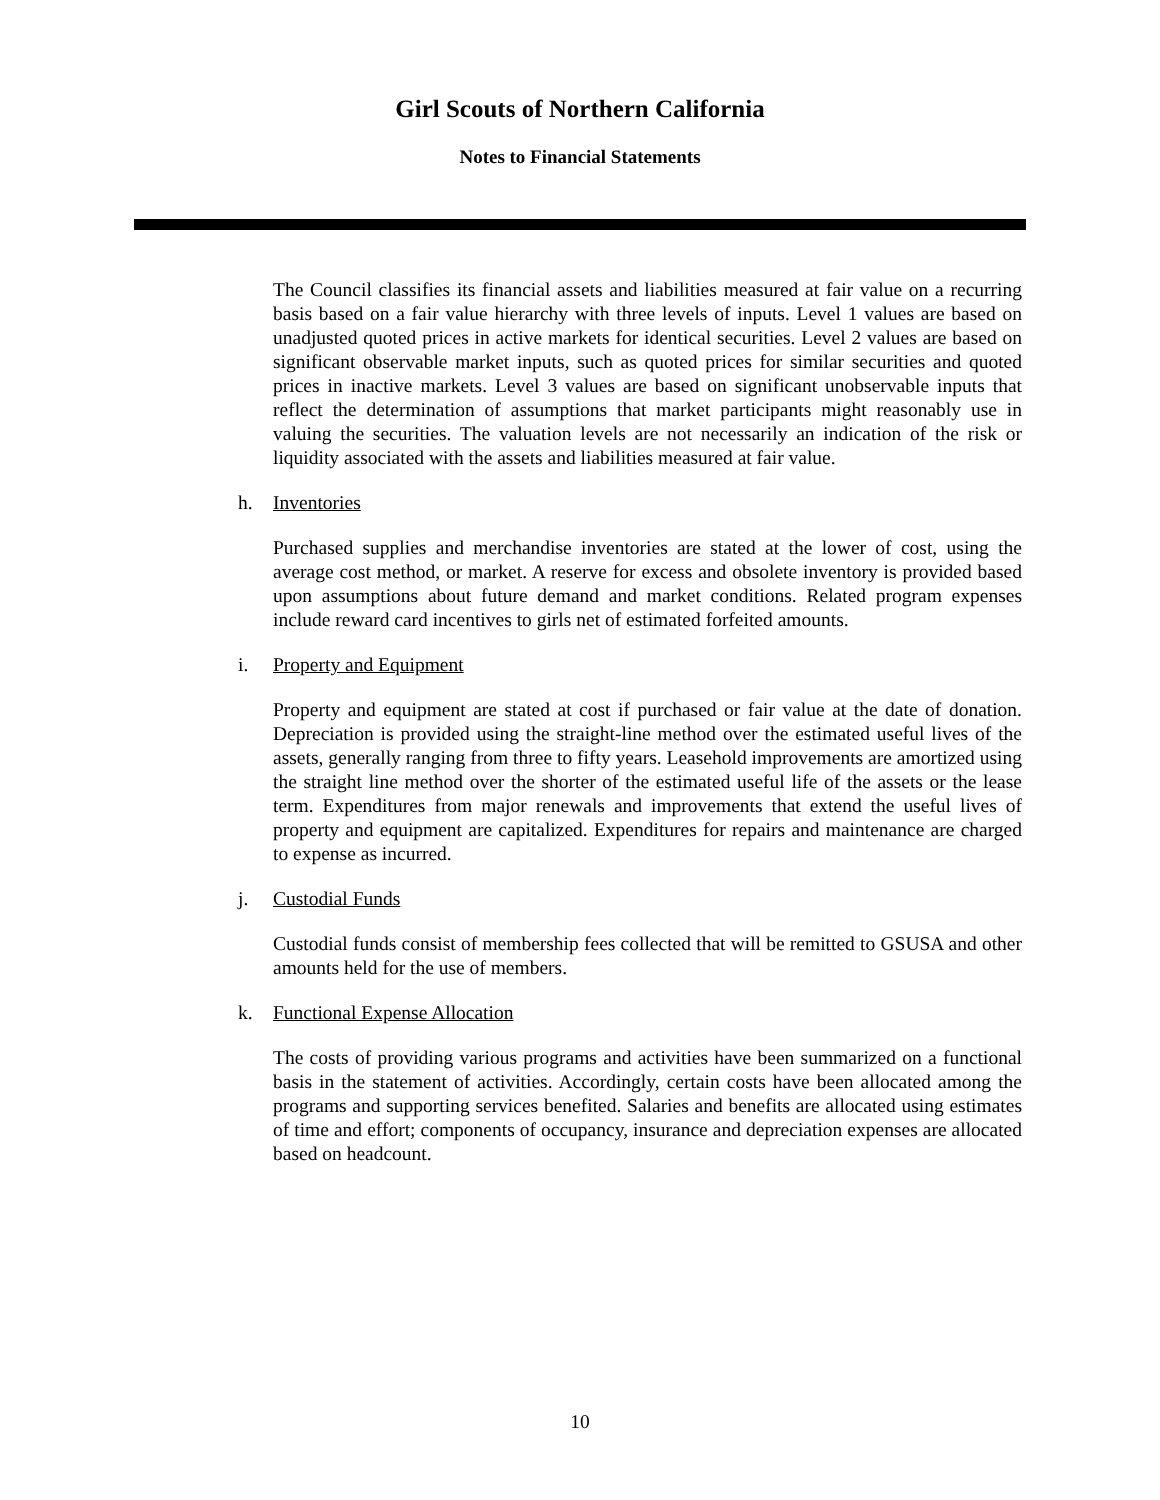Girl Scouts of Northern California
Notes to Financial Statements
The Council classifies its financial assets and liabilities measured at fair value on a recurring basis based on a fair value hierarchy with three levels of inputs. Level 1 values are based on unadjusted quoted prices in active markets for identical securities. Level 2 values are based on significant observable market inputs, such as quoted prices for similar securities and quoted prices in inactive markets. Level 3 values are based on significant unobservable inputs that reflect the determination of assumptions that market participants might reasonably use in valuing the securities. The valuation levels are not necessarily an indication of the risk or liquidity associated with the assets and liabilities measured at fair value.
h. Inventories
Purchased supplies and merchandise inventories are stated at the lower of cost, using the average cost method, or market. A reserve for excess and obsolete inventory is provided based upon assumptions about future demand and market conditions. Related program expenses include reward card incentives to girls net of estimated forfeited amounts.
i. Property and Equipment
Property and equipment are stated at cost if purchased or fair value at the date of donation. Depreciation is provided using the straight-line method over the estimated useful lives of the assets, generally ranging from three to fifty years. Leasehold improvements are amortized using the straight line method over the shorter of the estimated useful life of the assets or the lease term. Expenditures from major renewals and improvements that extend the useful lives of property and equipment are capitalized. Expenditures for repairs and maintenance are charged to expense as incurred.
j. Custodial Funds
Custodial funds consist of membership fees collected that will be remitted to GSUSA and other amounts held for the use of members.
k. Functional Expense Allocation
The costs of providing various programs and activities have been summarized on a functional basis in the statement of activities. Accordingly, certain costs have been allocated among the programs and supporting services benefited. Salaries and benefits are allocated using estimates of time and effort; components of occupancy, insurance and depreciation expenses are allocated based on headcount.
10